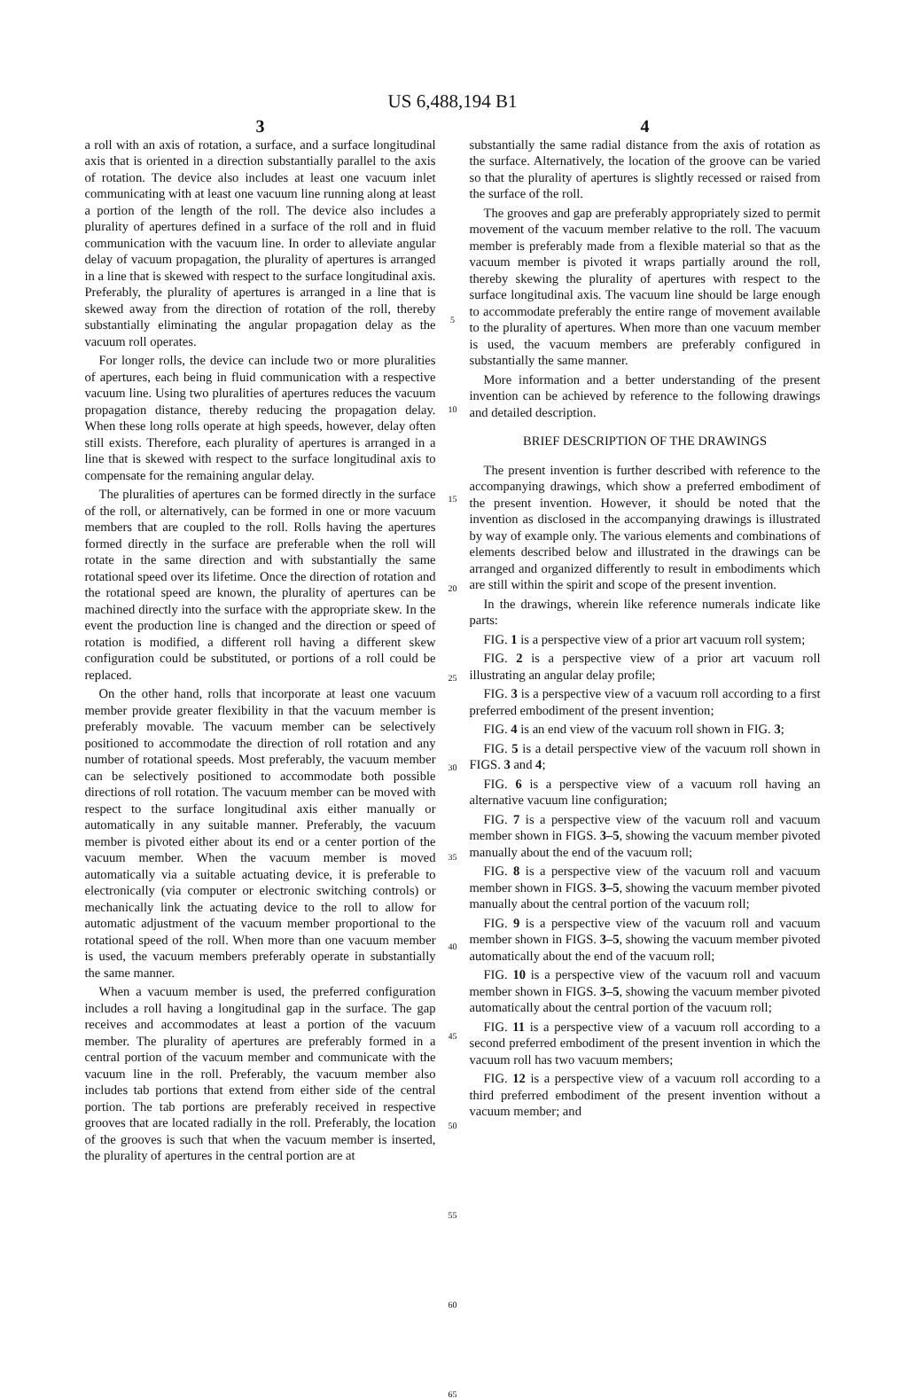US 6,488,194 B1
3
a roll with an axis of rotation, a surface, and a surface longitudinal axis that is oriented in a direction substantially parallel to the axis of rotation. The device also includes at least one vacuum inlet communicating with at least one vacuum line running along at least a portion of the length of the roll. The device also includes a plurality of apertures defined in a surface of the roll and in fluid communication with the vacuum line. In order to alleviate angular delay of vacuum propagation, the plurality of apertures is arranged in a line that is skewed with respect to the surface longitudinal axis. Preferably, the plurality of apertures is arranged in a line that is skewed away from the direction of rotation of the roll, thereby substantially eliminating the angular propagation delay as the vacuum roll operates.
For longer rolls, the device can include two or more pluralities of apertures, each being in fluid communication with a respective vacuum line. Using two pluralities of apertures reduces the vacuum propagation distance, thereby reducing the propagation delay. When these long rolls operate at high speeds, however, delay often still exists. Therefore, each plurality of apertures is arranged in a line that is skewed with respect to the surface longitudinal axis to compensate for the remaining angular delay.
The pluralities of apertures can be formed directly in the surface of the roll, or alternatively, can be formed in one or more vacuum members that are coupled to the roll. Rolls having the apertures formed directly in the surface are preferable when the roll will rotate in the same direction and with substantially the same rotational speed over its lifetime. Once the direction of rotation and the rotational speed are known, the plurality of apertures can be machined directly into the surface with the appropriate skew. In the event the production line is changed and the direction or speed of rotation is modified, a different roll having a different skew configuration could be substituted, or portions of a roll could be replaced.
On the other hand, rolls that incorporate at least one vacuum member provide greater flexibility in that the vacuum member is preferably movable. The vacuum member can be selectively positioned to accommodate the direction of roll rotation and any number of rotational speeds. Most preferably, the vacuum member can be selectively positioned to accommodate both possible directions of roll rotation. The vacuum member can be moved with respect to the surface longitudinal axis either manually or automatically in any suitable manner. Preferably, the vacuum member is pivoted either about its end or a center portion of the vacuum member. When the vacuum member is moved automatically via a suitable actuating device, it is preferable to electronically (via computer or electronic switching controls) or mechanically link the actuating device to the roll to allow for automatic adjustment of the vacuum member proportional to the rotational speed of the roll. When more than one vacuum member is used, the vacuum members preferably operate in substantially the same manner.
When a vacuum member is used, the preferred configuration includes a roll having a longitudinal gap in the surface. The gap receives and accommodates at least a portion of the vacuum member. The plurality of apertures are preferably formed in a central portion of the vacuum member and communicate with the vacuum line in the roll. Preferably, the vacuum member also includes tab portions that extend from either side of the central portion. The tab portions are preferably received in respective grooves that are located radially in the roll. Preferably, the location of the grooves is such that when the vacuum member is inserted, the plurality of apertures in the central portion are at
5
10
15
20
25
30
35
40
45
50
55
60
65
4
substantially the same radial distance from the axis of rotation as the surface. Alternatively, the location of the groove can be varied so that the plurality of apertures is slightly recessed or raised from the surface of the roll.
The grooves and gap are preferably appropriately sized to permit movement of the vacuum member relative to the roll. The vacuum member is preferably made from a flexible material so that as the vacuum member is pivoted it wraps partially around the roll, thereby skewing the plurality of apertures with respect to the surface longitudinal axis. The vacuum line should be large enough to accommodate preferably the entire range of movement available to the plurality of apertures. When more than one vacuum member is used, the vacuum members are preferably configured in substantially the same manner.
More information and a better understanding of the present invention can be achieved by reference to the following drawings and detailed description.
BRIEF DESCRIPTION OF THE DRAWINGS
The present invention is further described with reference to the accompanying drawings, which show a preferred embodiment of the present invention. However, it should be noted that the invention as disclosed in the accompanying drawings is illustrated by way of example only. The various elements and combinations of elements described below and illustrated in the drawings can be arranged and organized differently to result in embodiments which are still within the spirit and scope of the present invention.
In the drawings, wherein like reference numerals indicate like parts:
FIG. 1 is a perspective view of a prior art vacuum roll system;
FIG. 2 is a perspective view of a prior art vacuum roll illustrating an angular delay profile;
FIG. 3 is a perspective view of a vacuum roll according to a first preferred embodiment of the present invention;
FIG. 4 is an end view of the vacuum roll shown in FIG. 3;
FIG. 5 is a detail perspective view of the vacuum roll shown in FIGS. 3 and 4;
FIG. 6 is a perspective view of a vacuum roll having an alternative vacuum line configuration;
FIG. 7 is a perspective view of the vacuum roll and vacuum member shown in FIGS. 3–5, showing the vacuum member pivoted manually about the end of the vacuum roll;
FIG. 8 is a perspective view of the vacuum roll and vacuum member shown in FIGS. 3–5, showing the vacuum member pivoted manually about the central portion of the vacuum roll;
FIG. 9 is a perspective view of the vacuum roll and vacuum member shown in FIGS. 3–5, showing the vacuum member pivoted automatically about the end of the vacuum roll;
FIG. 10 is a perspective view of the vacuum roll and vacuum member shown in FIGS. 3–5, showing the vacuum member pivoted automatically about the central portion of the vacuum roll;
FIG. 11 is a perspective view of a vacuum roll according to a second preferred embodiment of the present invention in which the vacuum roll has two vacuum members;
FIG. 12 is a perspective view of a vacuum roll according to a third preferred embodiment of the present invention without a vacuum member; and